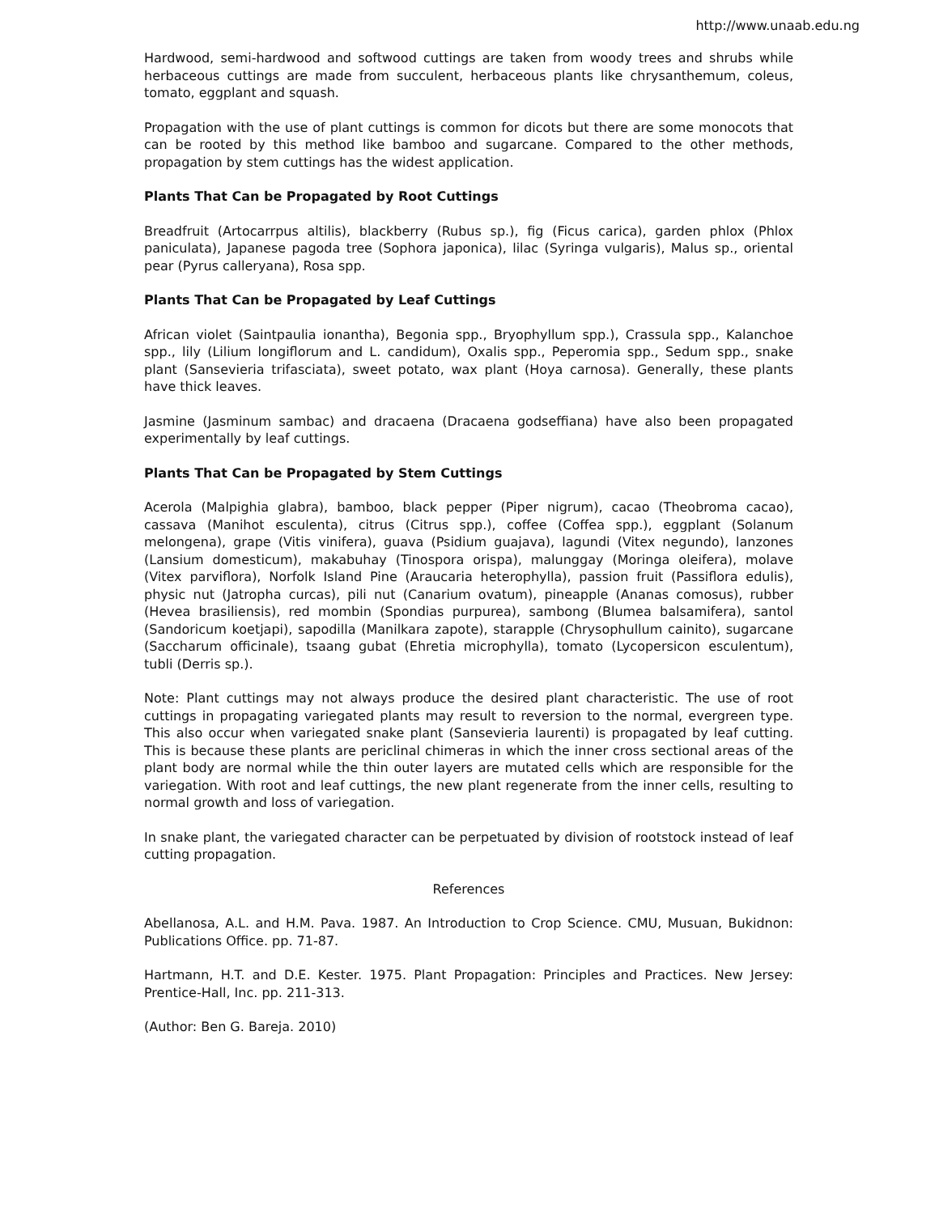http://www.unaab.edu.ng
Hardwood, semi-hardwood and softwood cuttings are taken from woody trees and shrubs while herbaceous cuttings are made from succulent, herbaceous plants like chrysanthemum, coleus, tomato, eggplant and squash.
Propagation with the use of plant cuttings is common for dicots but there are some monocots that can be rooted by this method like bamboo and sugarcane. Compared to the other methods, propagation by stem cuttings has the widest application.
Plants That Can be Propagated by Root Cuttings
Breadfruit (Artocarrpus altilis), blackberry (Rubus sp.), fig (Ficus carica), garden phlox (Phlox paniculata), Japanese pagoda tree (Sophora japonica), lilac (Syringa vulgaris), Malus sp., oriental pear (Pyrus calleryana), Rosa spp.
Plants That Can be Propagated by Leaf Cuttings
African violet (Saintpaulia ionantha), Begonia spp., Bryophyllum spp.), Crassula spp., Kalanchoe spp., lily (Lilium longiflorum and L. candidum), Oxalis spp., Peperomia spp., Sedum spp., snake plant (Sansevieria trifasciata), sweet potato, wax plant (Hoya carnosa). Generally, these plants have thick leaves.
Jasmine (Jasminum sambac) and dracaena (Dracaena godseffiana) have also been propagated experimentally by leaf cuttings.
Plants That Can be Propagated by Stem Cuttings
Acerola (Malpighia glabra), bamboo, black pepper (Piper nigrum), cacao (Theobroma cacao), cassava (Manihot esculenta), citrus (Citrus spp.), coffee (Coffea spp.), eggplant (Solanum melongena), grape (Vitis vinifera), guava (Psidium guajava), lagundi (Vitex negundo), lanzones (Lansium domesticum), makabuhay (Tinospora orispa), malunggay (Moringa oleifera), molave (Vitex parviflora), Norfolk Island Pine (Araucaria heterophylla), passion fruit (Passiflora edulis), physic nut (Jatropha curcas), pili nut (Canarium ovatum), pineapple (Ananas comosus), rubber (Hevea brasiliensis), red mombin (Spondias purpurea), sambong (Blumea balsamifera), santol (Sandoricum koetjapi), sapodilla (Manilkara zapote), starapple (Chrysophullum cainito), sugarcane (Saccharum officinale), tsaang gubat (Ehretia microphylla), tomato (Lycopersicon esculentum), tubli (Derris sp.).
Note: Plant cuttings may not always produce the desired plant characteristic. The use of root cuttings in propagating variegated plants may result to reversion to the normal, evergreen type. This also occur when variegated snake plant (Sansevieria laurenti) is propagated by leaf cutting. This is because these plants are periclinal chimeras in which the inner cross sectional areas of the plant body are normal while the thin outer layers are mutated cells which are responsible for the variegation. With root and leaf cuttings, the new plant regenerate from the inner cells, resulting to normal growth and loss of variegation.
In snake plant, the variegated character can be perpetuated by division of rootstock instead of leaf cutting propagation.
References
Abellanosa, A.L. and H.M. Pava. 1987. An Introduction to Crop Science. CMU, Musuan, Bukidnon: Publications Office. pp. 71-87.
Hartmann, H.T. and D.E. Kester. 1975. Plant Propagation: Principles and Practices. New Jersey: Prentice-Hall, Inc. pp. 211-313.
(Author: Ben G. Bareja. 2010)